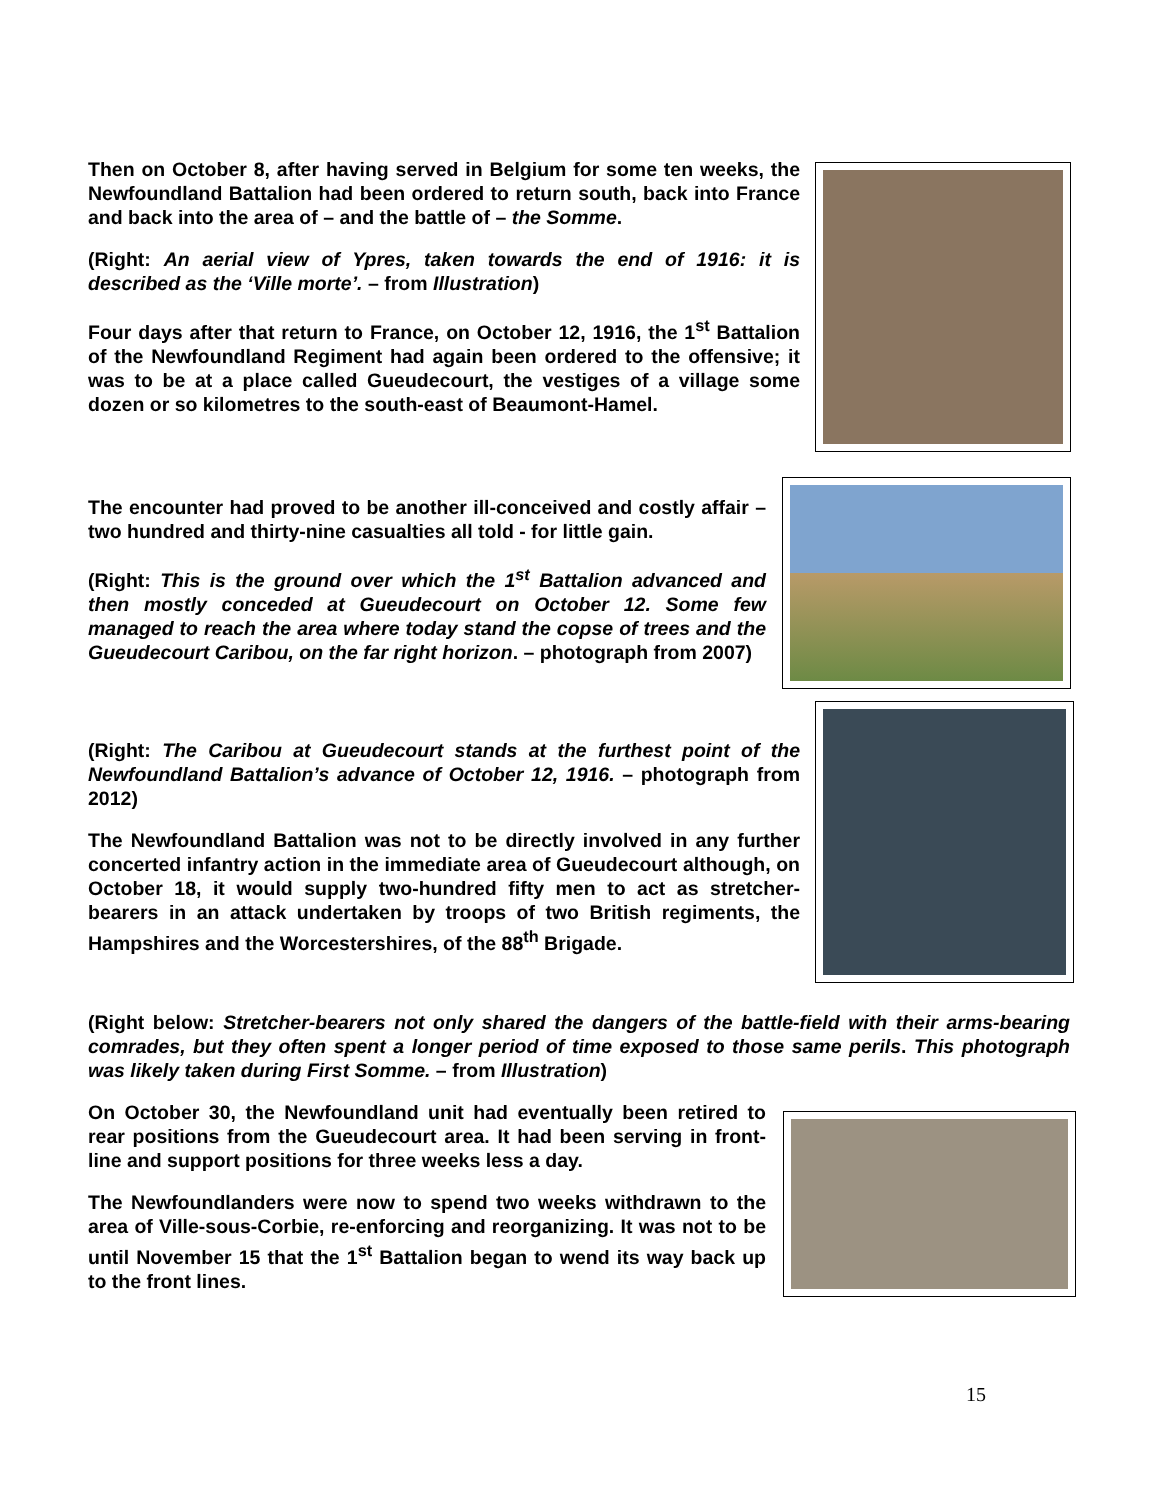Then on October 8, after having served in Belgium for some ten weeks, the Newfoundland Battalion had been ordered to return south, back into France and back into the area of – and the battle of – the Somme.
(Right: An aerial view of Ypres, taken towards the end of 1916: it is described as the ‘Ville morte’. – from Illustration)
Four days after that return to France, on October 12, 1916, the 1<sup>st</sup> Battalion of the Newfoundland Regiment had again been ordered to the offensive; it was to be at a place called Gueudecourt, the vestiges of a village some dozen or so kilometres to the south-east of Beaumont-Hamel.
The encounter had proved to be another ill-conceived and costly affair – two hundred and thirty-nine casualties all told - for little gain.
(Right: This is the ground over which the 1<sup>st</sup> Battalion advanced and then mostly conceded at Gueudecourt on October 12. Some few managed to reach the area where today stand the copse of trees and the Gueudecourt Caribou, on the far right horizon. – photograph from 2007)
(Right: The Caribou at Gueudecourt stands at the furthest point of the Newfoundland Battalion’s advance of October 12, 1916. – photograph from 2012)
The Newfoundland Battalion was not to be directly involved in any further concerted infantry action in the immediate area of Gueudecourt although, on October 18, it would supply two-hundred fifty men to act as stretcher-bearers in an attack undertaken by troops of two British regiments, the Hampshires and the Worcestershires, of the 88<sup>th</sup> Brigade.
(Right below: Stretcher-bearers not only shared the dangers of the battle-field with their arms-bearing comrades, but they often spent a longer period of time exposed to those same perils. This photograph was likely taken during First Somme. – from Illustration)
On October 30, the Newfoundland unit had eventually been retired to rear positions from the Gueudecourt area. It had been serving in front-line and support positions for three weeks less a day.
The Newfoundlanders were now to spend two weeks withdrawn to the area of Ville-sous-Corbie, re-enforcing and reorganizing. It was not to be until November 15 that the 1<sup>st</sup> Battalion began to wend its way back up to the front lines.
15